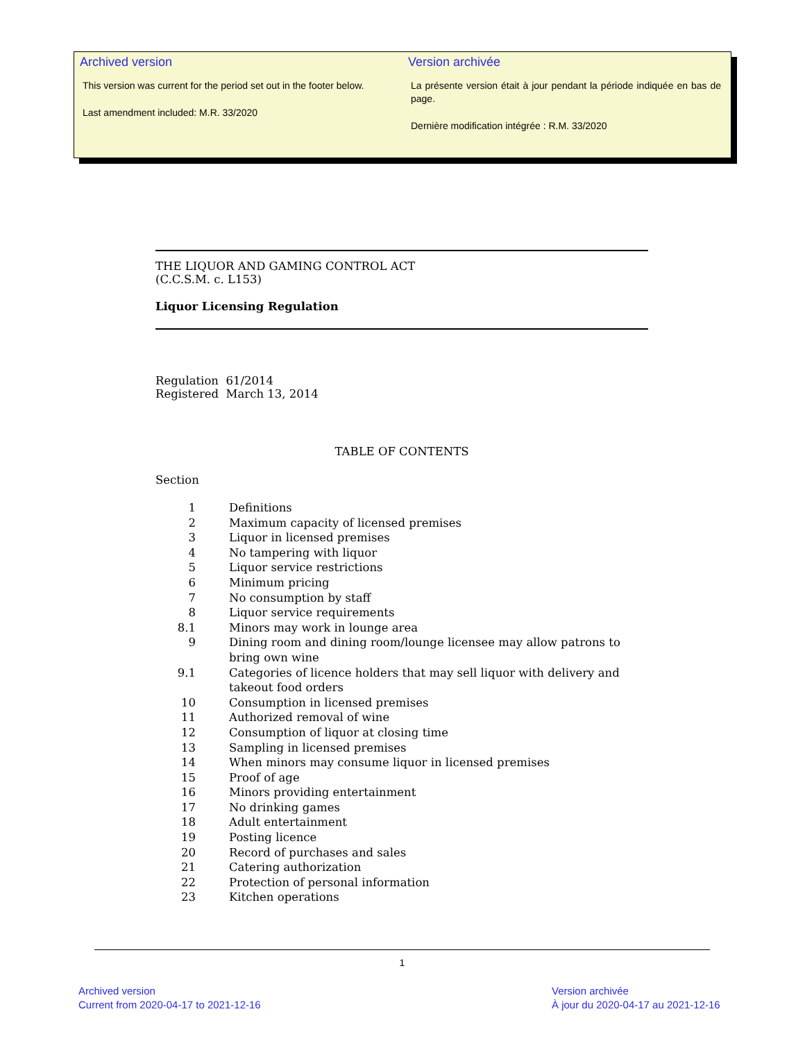Archived version
This version was current for the period set out in the footer below.
Last amendment included: M.R. 33/2020
Version archivée
La présente version était à jour pendant la période indiquée en bas de page.
Dernière modification intégrée : R.M. 33/2020
THE LIQUOR AND GAMING CONTROL ACT
(C.C.S.M. c. L153)
Liquor Licensing Regulation
Regulation 61/2014
Registered March 13, 2014
TABLE OF CONTENTS
Section
| 1 | Definitions |
| 2 | Maximum capacity of licensed premises |
| 3 | Liquor in licensed premises |
| 4 | No tampering with liquor |
| 5 | Liquor service restrictions |
| 6 | Minimum pricing |
| 7 | No consumption by staff |
| 8 | Liquor service requirements |
| 8.1 | Minors may work in lounge area |
| 9 | Dining room and dining room/lounge licensee may allow patrons to bring own wine |
| 9.1 | Categories of licence holders that may sell liquor with delivery and takeout food orders |
| 10 | Consumption in licensed premises |
| 11 | Authorized removal of wine |
| 12 | Consumption of liquor at closing time |
| 13 | Sampling in licensed premises |
| 14 | When minors may consume liquor in licensed premises |
| 15 | Proof of age |
| 16 | Minors providing entertainment |
| 17 | No drinking games |
| 18 | Adult entertainment |
| 19 | Posting licence |
| 20 | Record of purchases and sales |
| 21 | Catering authorization |
| 22 | Protection of personal information |
| 23 | Kitchen operations |
1
Archived version
Current from 2020-04-17 to 2021-12-16
Version archivée
À jour du 2020-04-17 au 2021-12-16